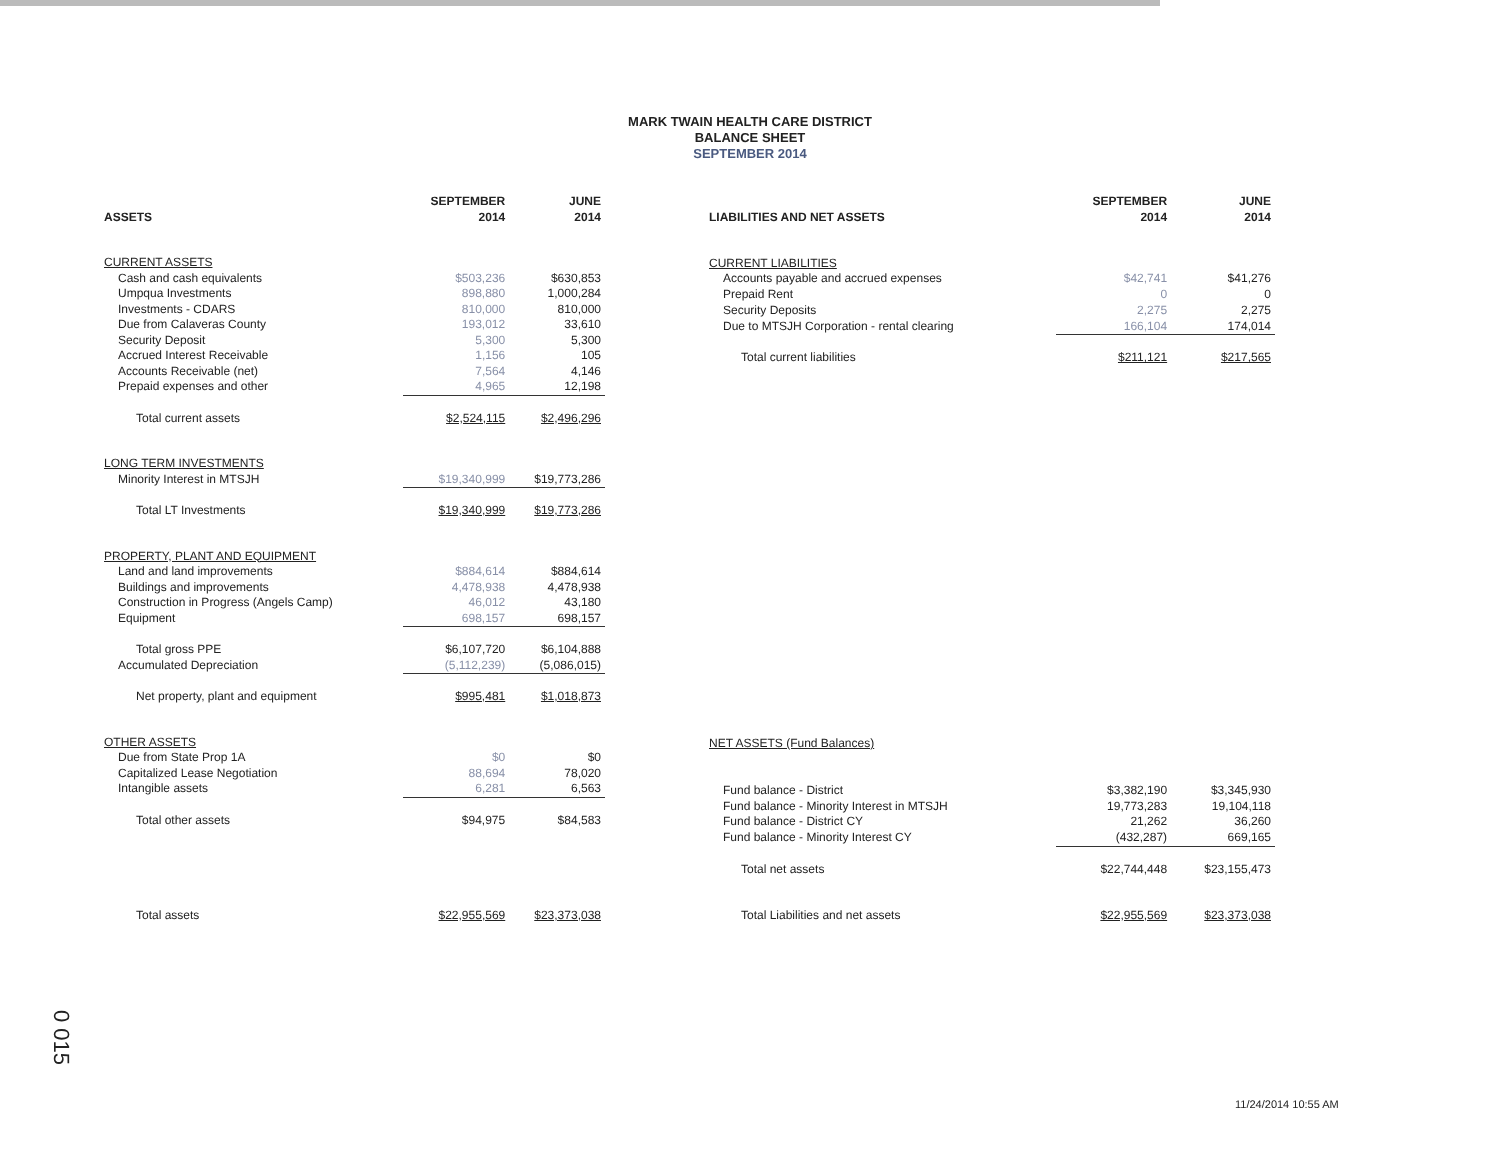MARK TWAIN HEALTH CARE DISTRICT
BALANCE SHEET
SEPTEMBER 2014
| ASSETS | SEPTEMBER 2014 | JUNE 2014 |
| --- | --- | --- |
| CURRENT ASSETS | | |
| Cash and cash equivalents | $503,236 | $630,853 |
| Umpqua Investments | 898,880 | 1,000,284 |
| Investments - CDARS | 810,000 | 810,000 |
| Due from Calaveras County | 193,012 | 33,610 |
| Security Deposit | 5,300 | 5,300 |
| Accrued Interest Receivable | 1,156 | 105 |
| Accounts Receivable (net) | 7,564 | 4,146 |
| Prepaid expenses and other | 4,965 | 12,198 |
| Total current assets | $2,524,115 | $2,496,296 |
| LONG TERM INVESTMENTS | | |
| Minority Interest in MTSJH | $19,340,999 | $19,773,286 |
| Total LT Investments | $19,340,999 | $19,773,286 |
| PROPERTY, PLANT AND EQUIPMENT | | |
| Land and land improvements | $884,614 | $884,614 |
| Buildings and improvements | 4,478,938 | 4,478,938 |
| Construction in Progress (Angels Camp) | 46,012 | 43,180 |
| Equipment | 698,157 | 698,157 |
| Total gross PPE | $6,107,720 | $6,104,888 |
| Accumulated Depreciation | (5,112,239) | (5,086,015) |
| Net property, plant and equipment | $995,481 | $1,018,873 |
| OTHER ASSETS | | |
| Due from State Prop 1A | $0 | $0 |
| Capitalized Lease Negotiation | 88,694 | 78,020 |
| Intangible assets | 6,281 | 6,563 |
| Total other assets | $94,975 | $84,583 |
| Total assets | $22,955,569 | $23,373,038 |
| LIABILITIES AND NET ASSETS | SEPTEMBER 2014 | JUNE 2014 |
| --- | --- | --- |
| CURRENT LIABILITIES | | |
| Accounts payable and accrued expenses | $42,741 | $41,276 |
| Prepaid Rent | 0 | 0 |
| Security Deposits | 2,275 | 2,275 |
| Due to MTSJH Corporation - rental clearing | 166,104 | 174,014 |
| Total current liabilities | $211,121 | $217,565 |
| NET ASSETS (Fund Balances) | | |
| Fund balance - District | $3,382,190 | $3,345,930 |
| Fund balance - Minority Interest in MTSJH | 19,773,283 | 19,104,118 |
| Fund balance - District CY | 21,262 | 36,260 |
| Fund balance - Minority Interest CY | (432,287) | 669,165 |
| Total net assets | $22,744,448 | $23,155,473 |
| Total Liabilities and net assets | $22,955,569 | $23,373,038 |
0 015
11/24/2014 10:55 AM